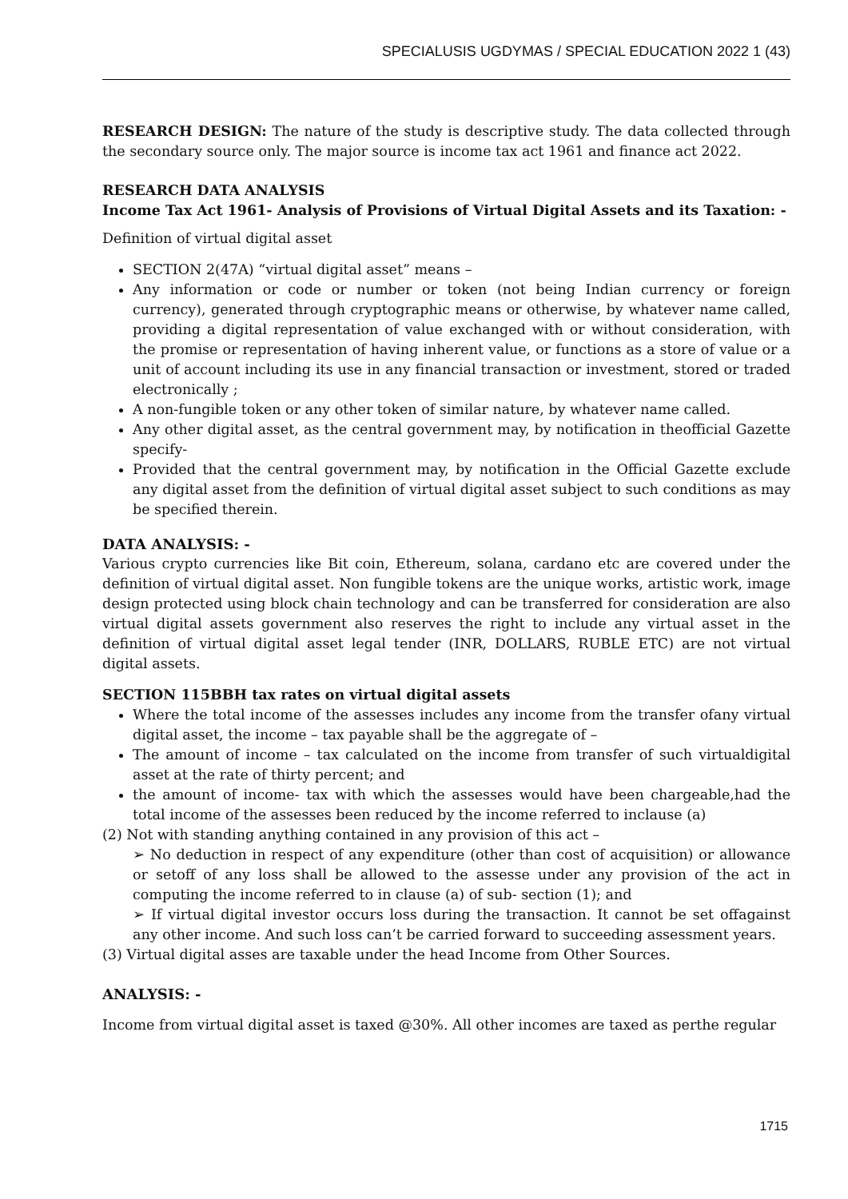SPECIALUSIS UGDYMAS / SPECIAL EDUCATION 2022 1 (43)
RESEARCH DESIGN: The nature of the study is descriptive study. The data collected through the secondary source only. The major source is income tax act 1961 and finance act 2022.
RESEARCH DATA ANALYSIS
Income Tax Act 1961- Analysis of Provisions of Virtual Digital Assets and its Taxation: -
Definition of virtual digital asset
SECTION 2(47A) “virtual digital asset” means –
Any information or code or number or token (not being Indian currency or foreign currency), generated through cryptographic means or otherwise, by whatever name called, providing a digital representation of value exchanged with or without consideration, with the promise or representation of having inherent value, or functions as a store of value or a unit of account including its use in any financial transaction or investment, stored or traded electronically ;
A non-fungible token or any other token of similar nature, by whatever name called.
Any other digital asset, as the central government may, by notification in theofficial Gazette specify-
Provided that the central government may, by notification in the Official Gazette exclude any digital asset from the definition of virtual digital asset subject to such conditions as may be specified therein.
DATA ANALYSIS: -
Various crypto currencies like Bit coin, Ethereum, solana, cardano etc are covered under the definition of virtual digital asset. Non fungible tokens are the unique works, artistic work, image design protected using block chain technology and can be transferred for consideration are also virtual digital assets government also reserves the right to include any virtual asset in the definition of virtual digital asset legal tender (INR, DOLLARS, RUBLE ETC) are not virtual digital assets.
SECTION 115BBH tax rates on virtual digital assets
Where the total income of the assesses includes any income from the transfer ofany virtual digital asset, the income – tax payable shall be the aggregate of –
The amount of income – tax calculated on the income from transfer of such virtualdigital asset at the rate of thirty percent; and
the amount of income- tax with which the assesses would have been chargeable,had the total income of the assesses been reduced by the income referred to inclause (a)
(2) Not with standing anything contained in any provision of this act –
➢ No deduction in respect of any expenditure (other than cost of acquisition) or allowance or setoff of any loss shall be allowed to the assesse under any provision of the act in computing the income referred to in clause (a) of sub- section (1); and
➢ If virtual digital investor occurs loss during the transaction. It cannot be set offagainst any other income. And such loss can’t be carried forward to succeeding assessment years.
(3) Virtual digital asses are taxable under the head Income from Other Sources.
ANALYSIS: -
Income from virtual digital asset is taxed @30%. All other incomes are taxed as perthe regular
1715